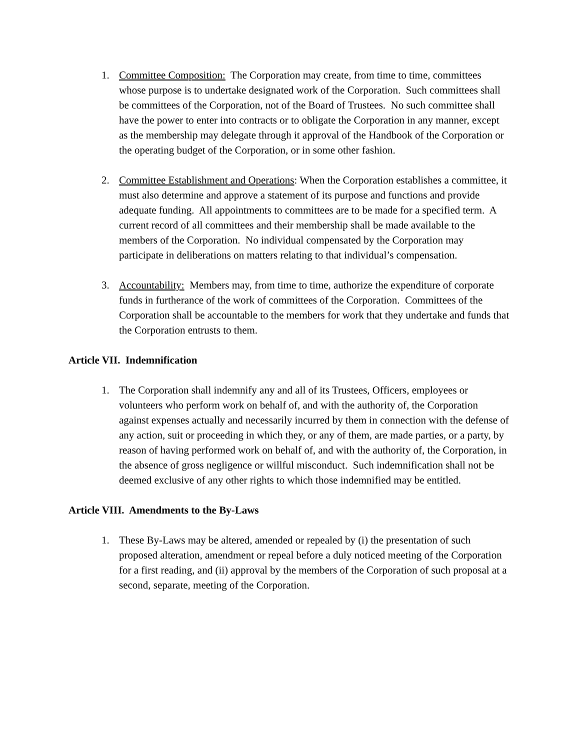1. Committee Composition: The Corporation may create, from time to time, committees whose purpose is to undertake designated work of the Corporation. Such committees shall be committees of the Corporation, not of the Board of Trustees. No such committee shall have the power to enter into contracts or to obligate the Corporation in any manner, except as the membership may delegate through it approval of the Handbook of the Corporation or the operating budget of the Corporation, or in some other fashion.
2. Committee Establishment and Operations: When the Corporation establishes a committee, it must also determine and approve a statement of its purpose and functions and provide adequate funding. All appointments to committees are to be made for a specified term. A current record of all committees and their membership shall be made available to the members of the Corporation. No individual compensated by the Corporation may participate in deliberations on matters relating to that individual’s compensation.
3. Accountability: Members may, from time to time, authorize the expenditure of corporate funds in furtherance of the work of committees of the Corporation. Committees of the Corporation shall be accountable to the members for work that they undertake and funds that the Corporation entrusts to them.
Article VII. Indemnification
1. The Corporation shall indemnify any and all of its Trustees, Officers, employees or volunteers who perform work on behalf of, and with the authority of, the Corporation against expenses actually and necessarily incurred by them in connection with the defense of any action, suit or proceeding in which they, or any of them, are made parties, or a party, by reason of having performed work on behalf of, and with the authority of, the Corporation, in the absence of gross negligence or willful misconduct. Such indemnification shall not be deemed exclusive of any other rights to which those indemnified may be entitled.
Article VIII. Amendments to the By-Laws
1. These By-Laws may be altered, amended or repealed by (i) the presentation of such proposed alteration, amendment or repeal before a duly noticed meeting of the Corporation for a first reading, and (ii) approval by the members of the Corporation of such proposal at a second, separate, meeting of the Corporation.